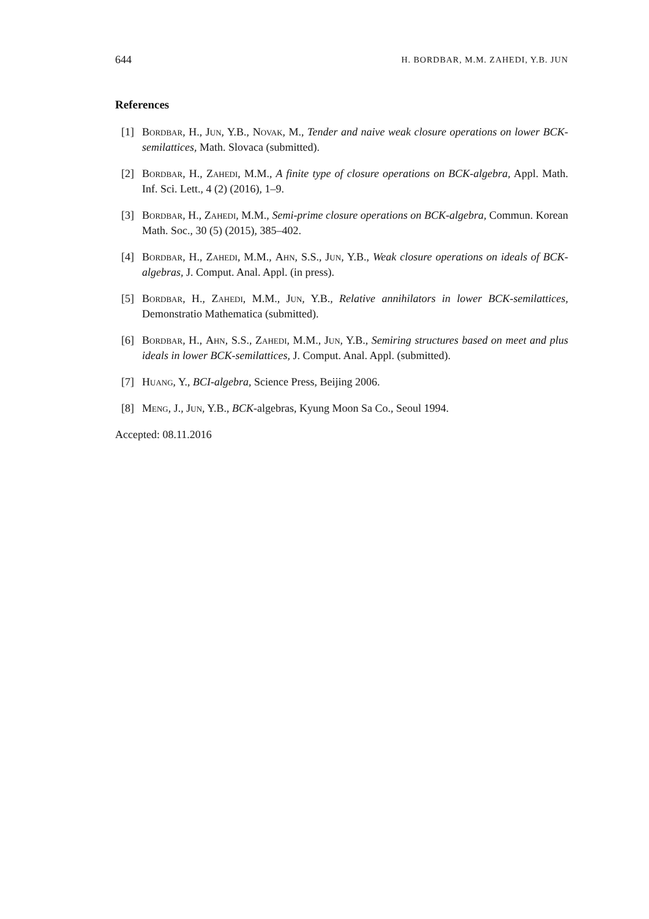644 H. BORDBAR, M.M. ZAHEDI, Y.B. JUN
References
[1] Bordbar, H., Jun, Y.B., Novak, M., Tender and naive weak closure operations on lower BCK-semilattices, Math. Slovaca (submitted).
[2] Bordbar, H., Zahedi, M.M., A finite type of closure operations on BCK-algebra, Appl. Math. Inf. Sci. Lett., 4 (2) (2016), 1–9.
[3] Bordbar, H., Zahedi, M.M., Semi-prime closure operations on BCK-algebra, Commun. Korean Math. Soc., 30 (5) (2015), 385–402.
[4] Bordbar, H., Zahedi, M.M., Ahn, S.S., Jun, Y.B., Weak closure operations on ideals of BCK-algebras, J. Comput. Anal. Appl. (in press).
[5] Bordbar, H., Zahedi, M.M., Jun, Y.B., Relative annihilators in lower BCK-semilattices, Demonstratio Mathematica (submitted).
[6] Bordbar, H., Ahn, S.S., Zahedi, M.M., Jun, Y.B., Semiring structures based on meet and plus ideals in lower BCK-semilattices, J. Comput. Anal. Appl. (submitted).
[7] Huang, Y., BCI-algebra, Science Press, Beijing 2006.
[8] Meng, J., Jun, Y.B., BCK-algebras, Kyung Moon Sa Co., Seoul 1994.
Accepted: 08.11.2016